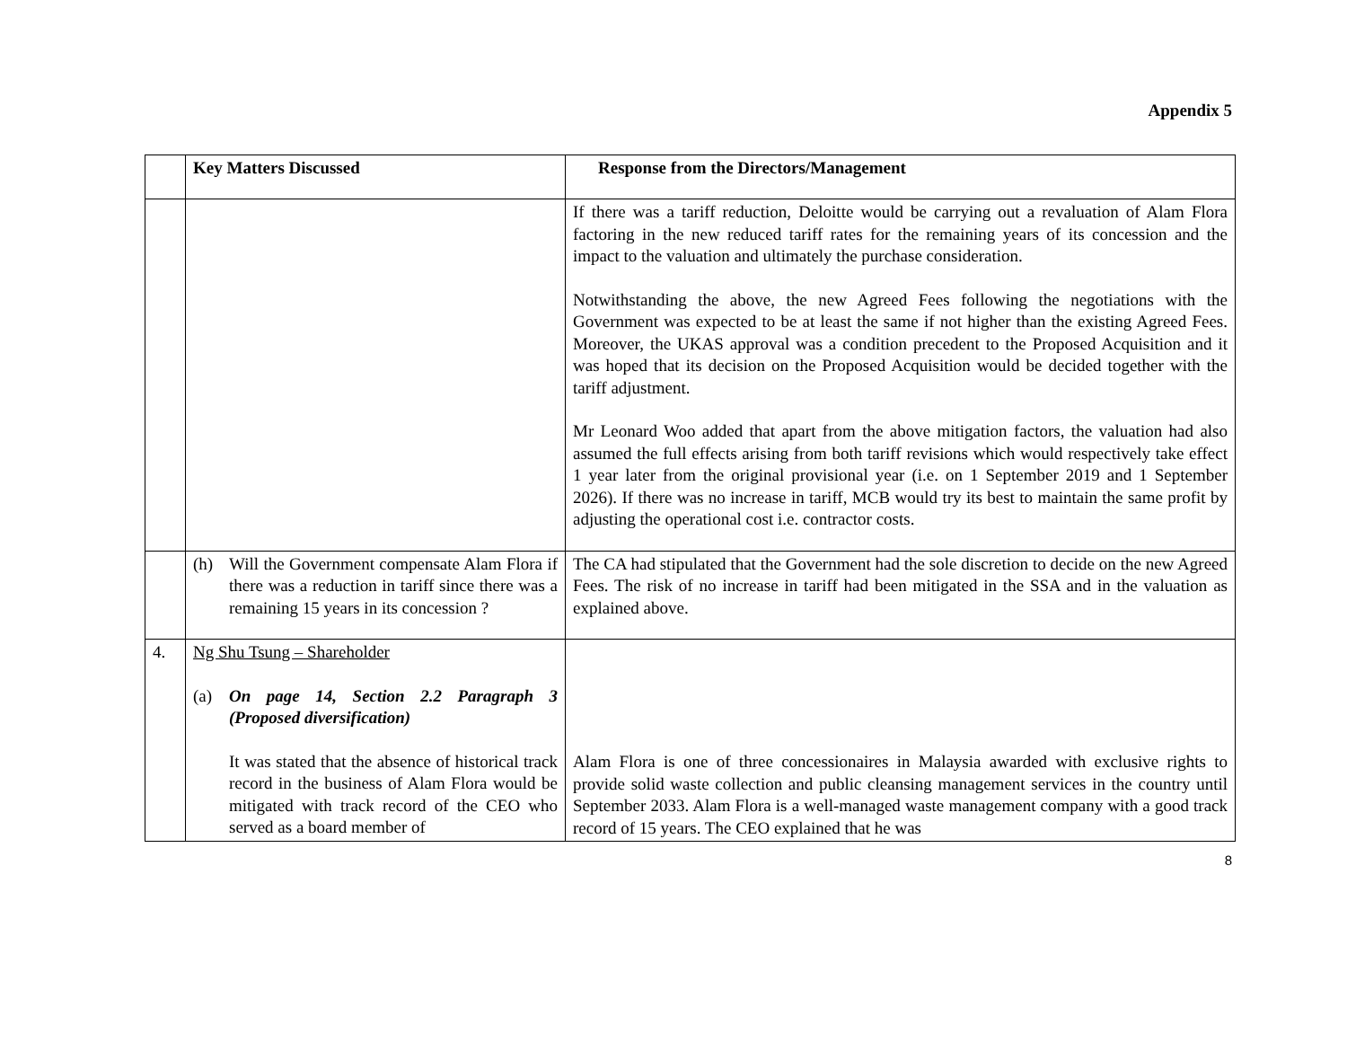Appendix 5
| | Key Matters Discussed | Response from the Directors/Management |
| --- | --- | --- |
| | | If there was a tariff reduction, Deloitte would be carrying out a revaluation of Alam Flora factoring in the new reduced tariff rates for the remaining years of its concession and the impact to the valuation and ultimately the purchase consideration. Notwithstanding the above, the new Agreed Fees following the negotiations with the Government was expected to be at least the same if not higher than the existing Agreed Fees. Moreover, the UKAS approval was a condition precedent to the Proposed Acquisition and it was hoped that its decision on the Proposed Acquisition would be decided together with the tariff adjustment. Mr Leonard Woo added that apart from the above mitigation factors, the valuation had also assumed the full effects arising from both tariff revisions which would respectively take effect 1 year later from the original provisional year (i.e. on 1 September 2019 and 1 September 2026). If there was no increase in tariff, MCB would try its best to maintain the same profit by adjusting the operational cost i.e. contractor costs. |
| | (h) Will the Government compensate Alam Flora if there was a reduction in tariff since there was a remaining 15 years in its concession ? | The CA had stipulated that the Government had the sole discretion to decide on the new Agreed Fees. The risk of no increase in tariff had been mitigated in the SSA and in the valuation as explained above. |
| 4. | Ng Shu Tsung – Shareholder (a) On page 14, Section 2.2 Paragraph 3 (Proposed diversification) It was stated that the absence of historical track record in the business of Alam Flora would be mitigated with track record of the CEO who served as a board member of | Alam Flora is one of three concessionaires in Malaysia awarded with exclusive rights to provide solid waste collection and public cleansing management services in the country until September 2033. Alam Flora is a well-managed waste management company with a good track record of 15 years. The CEO explained that he was |
8